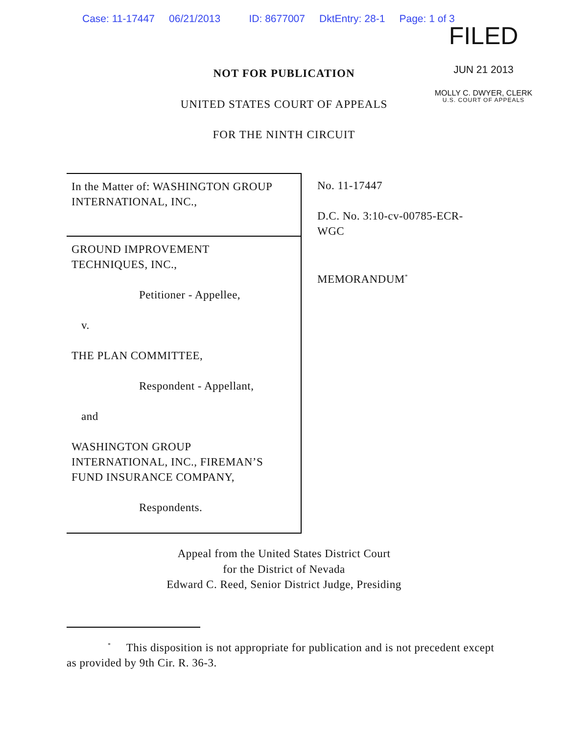Case: 11-17447 06/21/2013 ID: 8677007 DktEntry: 28-1 Page: 1 of 3
FILED
JUN 21 2013
MOLLY C. DWYER, CLERK
U.S. COURT OF APPEALS
NOT FOR PUBLICATION
UNITED STATES COURT OF APPEALS
FOR THE NINTH CIRCUIT
In the Matter of: WASHINGTON GROUP INTERNATIONAL, INC.,
GROUND IMPROVEMENT
TECHNIQUES, INC.,
Petitioner - Appellee,
v.
THE PLAN COMMITTEE,
Respondent - Appellant,
and
WASHINGTON GROUP
INTERNATIONAL, INC., FIREMAN’S
FUND INSURANCE COMPANY,
Respondents.
No. 11-17447
D.C. No. 3:10-cv-00785-ECR-WGC
MEMORANDUM<sup>*</sup>
Appeal from the United States District Court
for the District of Nevada
Edward C. Reed, Senior District Judge, Presiding
<sup>*</sup> This disposition is not appropriate for publication and is not precedent except as provided by 9th Cir. R. 36-3.